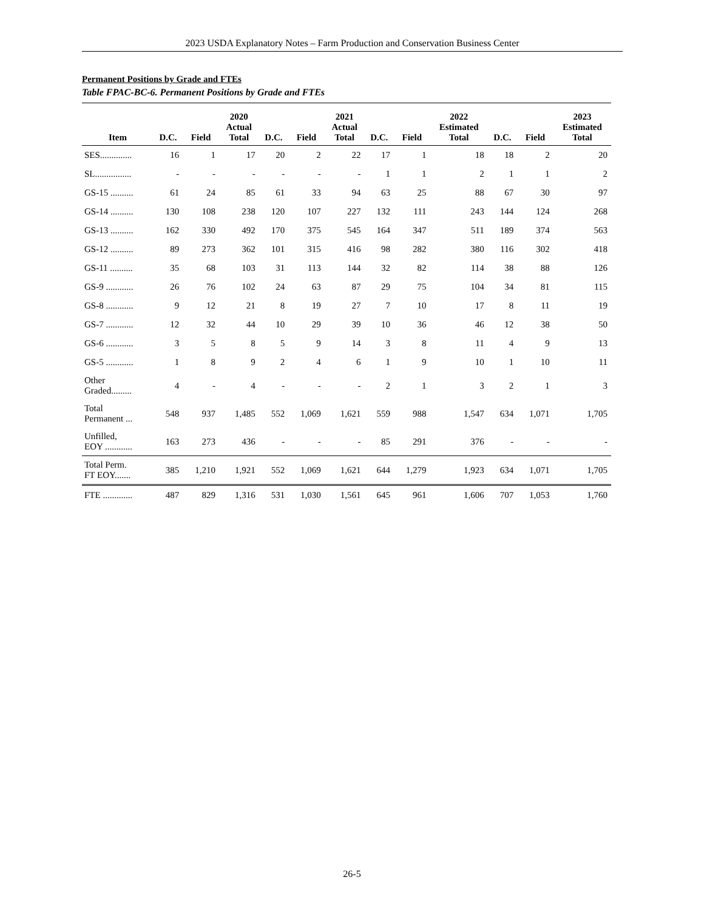2023 USDA Explanatory Notes – Farm Production and Conservation Business Center
Permanent Positions by Grade and FTEs
Table FPAC-BC-6. Permanent Positions by Grade and FTEs
| Item | D.C. | Field | 2020 Actual Total | D.C. | Field | 2021 Actual Total | D.C. | Field | 2022 Estimated Total | D.C. | Field | 2023 Estimated Total |
| --- | --- | --- | --- | --- | --- | --- | --- | --- | --- | --- | --- | --- |
| SES.............. | 16 | 1 | 17 | 20 | 2 | 22 | 17 | 1 | 18 | 18 | 2 | 20 |
| SL................ | - | - | - | - | - | - | 1 | 1 | 2 | 1 | 1 | 2 |
| GS-15 .......... | 61 | 24 | 85 | 61 | 33 | 94 | 63 | 25 | 88 | 67 | 30 | 97 |
| GS-14 .......... | 130 | 108 | 238 | 120 | 107 | 227 | 132 | 111 | 243 | 144 | 124 | 268 |
| GS-13 .......... | 162 | 330 | 492 | 170 | 375 | 545 | 164 | 347 | 511 | 189 | 374 | 563 |
| GS-12 .......... | 89 | 273 | 362 | 101 | 315 | 416 | 98 | 282 | 380 | 116 | 302 | 418 |
| GS-11 .......... | 35 | 68 | 103 | 31 | 113 | 144 | 32 | 82 | 114 | 38 | 88 | 126 |
| GS-9 ............ | 26 | 76 | 102 | 24 | 63 | 87 | 29 | 75 | 104 | 34 | 81 | 115 |
| GS-8 ............ | 9 | 12 | 21 | 8 | 19 | 27 | 7 | 10 | 17 | 8 | 11 | 19 |
| GS-7 ............ | 12 | 32 | 44 | 10 | 29 | 39 | 10 | 36 | 46 | 12 | 38 | 50 |
| GS-6 ............ | 3 | 5 | 8 | 5 | 9 | 14 | 3 | 8 | 11 | 4 | 9 | 13 |
| GS-5 ............ | 1 | 8 | 9 | 2 | 4 | 6 | 1 | 9 | 10 | 1 | 10 | 11 |
| Other Graded......... | 4 | - | 4 | - | - | - | 2 | 1 | 3 | 2 | 1 | 3 |
| Total Permanent ... | 548 | 937 | 1,485 | 552 | 1,069 | 1,621 | 559 | 988 | 1,547 | 634 | 1,071 | 1,705 |
| Unfilled, EOY ............ | 163 | 273 | 436 | - | - | - | 85 | 291 | 376 | - | - | - |
| Total Perm. FT EOY....... | 385 | 1,210 | 1,921 | 552 | 1,069 | 1,621 | 644 | 1,279 | 1,923 | 634 | 1,071 | 1,705 |
| FTE ............. | 487 | 829 | 1,316 | 531 | 1,030 | 1,561 | 645 | 961 | 1,606 | 707 | 1,053 | 1,760 |
26-5